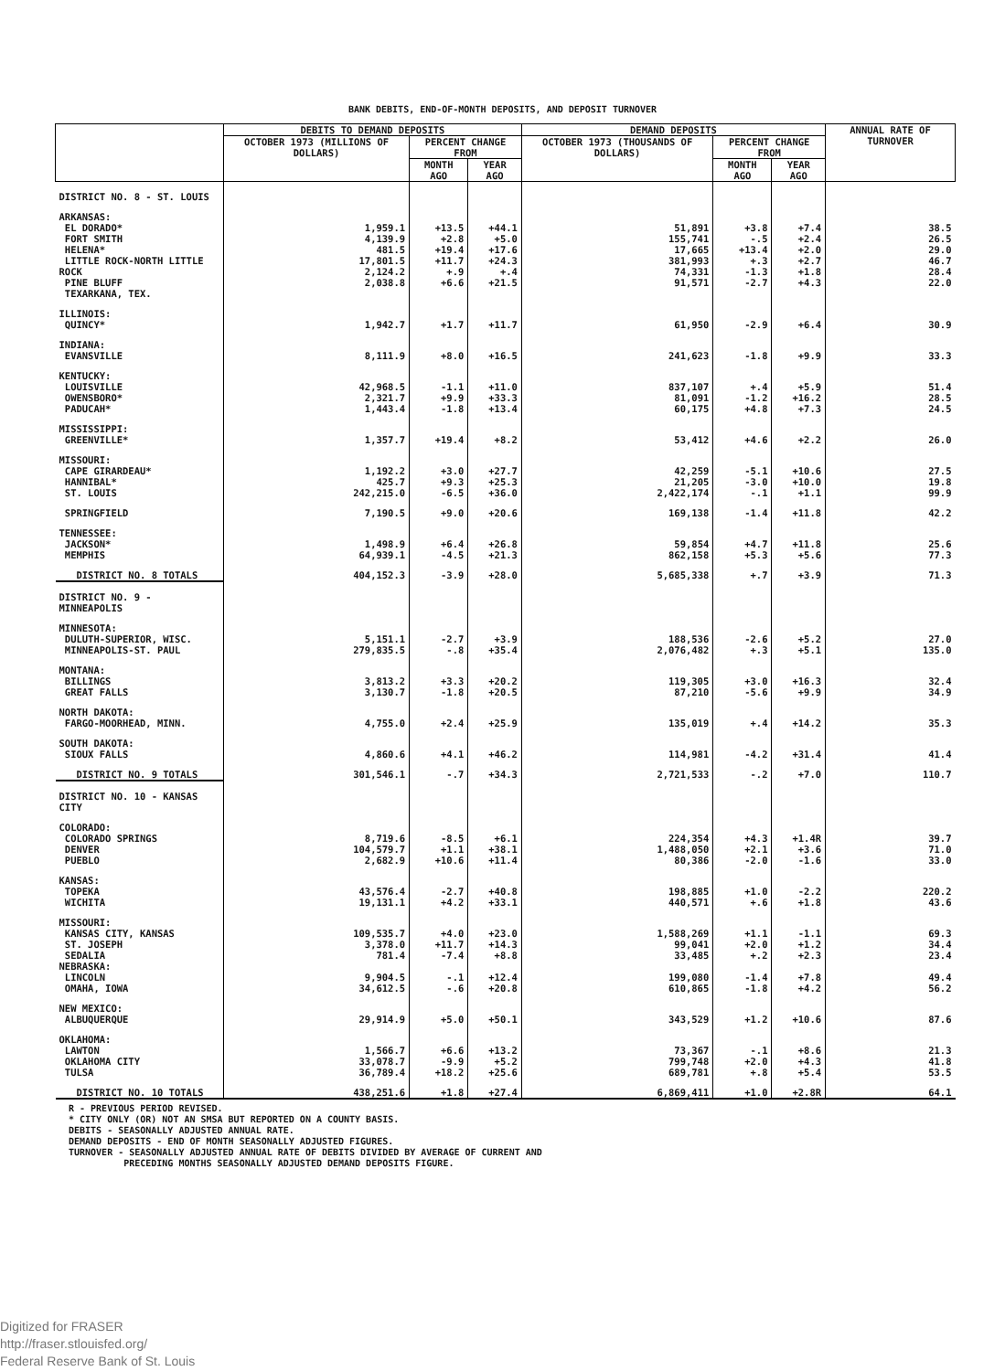BANK DEBITS, END-OF-MONTH DEPOSITS, AND DEPOSIT TURNOVER
| | DEBITS TO DEMAND DEPOSITS | | | DEMAND DEPOSITS | | | ANNUAL RATE OF TURNOVER |
| --- | --- | --- | --- | --- | --- | --- | --- |
| | OCTOBER 1973 (MILLIONS OF DOLLARS) | PERCENT CHANGE FROM | | OCTOBER 1973 (THOUSANDS OF DOLLARS) | PERCENT CHANGE FROM | | |
| | | MONTH AGO | YEAR AGO | | MONTH AGO | YEAR AGO | |
| DISTRICT NO. 8 - ST. LOUIS | | | | | | | |
| ARKANSAS: EL DORADO* FORT SMITH HELENA* LITTLE ROCK-NORTH LITTLE ROCK PINE BLUFF TEXARKANA, TEX. | 1,959.1 4,139.9 481.5 17,801.5 2,124.2 2,038.8 | +13.5 +2.8 +19.4 +11.7 +.9 +6.6 | +44.1 +5.0 +17.6 +24.3 +.4 +21.5 | 51,891 155,741 17,665 381,993 74,331 91,571 | +3.8 -.5 +13.4 +.3 -1.3 -2.7 | +7.4 +2.4 +2.0 +2.7 +1.8 +4.3 | 38.5 26.5 29.0 46.7 28.4 22.0 |
| ILLINOIS: QUINCY* | 1,942.7 | +1.7 | +11.7 | 61,950 | -2.9 | +6.4 | 30.9 |
| INDIANA: EVANSVILLE | 8,111.9 | +8.0 | +16.5 | 241,623 | -1.8 | +9.9 | 33.3 |
| KENTUCKY: LOUISVILLE OWENSBORO* PADUCAH* | 42,968.5 2,321.7 1,443.4 | -1.1 +9.9 -1.8 | +11.0 +33.3 +13.4 | 837,107 81,091 60,175 | +.4 -1.2 +4.8 | +5.9 +16.2 +7.3 | 51.4 28.5 24.5 |
| MISSISSIPPI: GREENVILLE* | 1,357.7 | +19.4 | +8.2 | 53,412 | +4.6 | +2.2 | 26.0 |
| MISSOURI: CAPE GIRARDEAU* HANNIBAL* ST. LOUIS | 1,192.2 425.7 242,215.0 | +3.0 +9.3 -6.5 | +27.7 +25.3 +36.0 | 42,259 21,205 2,422,174 | -5.1 -3.0 -.1 | +10.6 +10.0 +1.1 | 27.5 19.8 99.9 |
| SPRINGFIELD | 7,190.5 | +9.0 | +20.6 | 169,138 | -1.4 | +11.8 | 42.2 |
| TENNESSEE: JACKSON* MEMPHIS | 1,498.9 64,939.1 | +6.4 -4.5 | +26.8 +21.3 | 59,854 862,158 | +4.7 +5.3 | +11.8 +5.6 | 25.6 77.3 |
| DISTRICT NO. 8 TOTALS | 404,152.3 | -3.9 | +28.0 | 5,685,338 | +.7 | +3.9 | 71.3 |
| DISTRICT NO. 9 - MINNEAPOLIS | | | | | | | |
| MINNESOTA: DULUTH-SUPERIOR, WISC. MINNEAPOLIS-ST. PAUL | 5,151.1 279,835.5 | -2.7 -.8 | +3.9 +35.4 | 188,536 2,076,482 | -2.6 +.3 | +5.2 +5.1 | 27.0 135.0 |
| MONTANA: BILLINGS GREAT FALLS | 3,813.2 3,130.7 | +3.3 -1.8 | +20.2 +20.5 | 119,305 87,210 | +3.0 -5.6 | +16.3 +9.9 | 32.4 34.9 |
| NORTH DAKOTA: FARGO-MOORHEAD, MINN. | 4,755.0 | +2.4 | +25.9 | 135,019 | +.4 | +14.2 | 35.3 |
| SOUTH DAKOTA: SIOUX FALLS | 4,860.6 | +4.1 | +46.2 | 114,981 | -4.2 | +31.4 | 41.4 |
| DISTRICT NO. 9 TOTALS | 301,546.1 | -.7 | +34.3 | 2,721,533 | -.2 | +7.0 | 110.7 |
| DISTRICT NO. 10 - KANSAS CITY | | | | | | | |
| COLORADO: COLORADO SPRINGS DENVER PUEBLO | 8,719.6 104,579.7 2,682.9 | -8.5 +1.1 +10.6 | +6.1 +38.1 +11.4 | 224,354 1,488,050 80,386 | +4.3 +2.1 -2.0 | +1.4R +3.6 -1.6 | 39.7 71.0 33.0 |
| KANSAS: TOPEKA WICHITA | 43,576.4 19,131.1 | -2.7 +4.2 | +40.8 +33.1 | 198,885 440,571 | +1.0 +.6 | -2.2 +1.8 | 220.2 43.6 |
| MISSOURI: KANSAS CITY, KANSAS ST. JOSEPH SEDALIA NEBRASKA: | 109,535.7 3,378.0 781.4 | +4.0 +11.7 -7.4 | +23.0 +14.3 +8.8 | 1,588,269 99,041 33,485 | +1.1 +2.0 +.2 | -1.1 +1.2 +2.3 | 69.3 34.4 23.4 |
| LINCOLN OMAHA, IOWA | 9,904.5 34,612.5 | -.1 -.6 | +12.4 +20.8 | 199,080 610,865 | -1.4 -1.8 | +7.8 +4.2 | 49.4 56.2 |
| NEW MEXICO: ALBUQUERQUE | 29,914.9 | +5.0 | +50.1 | 343,529 | +1.2 | +10.6 | 87.6 |
| OKLAHOMA: LAWTON OKLAHOMA CITY TULSA | 1,566.7 33,078.7 36,789.4 | +6.6 -9.9 +18.2 | +13.2 +5.2 +25.6 | 73,367 799,748 689,781 | -.1 +2.0 +.8 | +8.6 +4.3 +5.4 | 21.3 41.8 53.5 |
| DISTRICT NO. 10 TOTALS | 438,251.6 | +1.8 | +27.4 | 6,869,411 | +1.0 | +2.8R | 64.1 |
R - PREVIOUS PERIOD REVISED.
* CITY ONLY (OR) NOT AN SMSA BUT REPORTED ON A COUNTY BASIS.
DEBITS - SEASONALLY ADJUSTED ANNUAL RATE.
DEMAND DEPOSITS - END OF MONTH SEASONALLY ADJUSTED FIGURES.
TURNOVER - SEASONALLY ADJUSTED ANNUAL RATE OF DEBITS DIVIDED BY AVERAGE OF CURRENT AND
PRECEDING MONTHS SEASONALLY ADJUSTED DEMAND DEPOSITS FIGURE.
Digitized for FRASER
http://fraser.stlouisfed.org/
Federal Reserve Bank of St. Louis